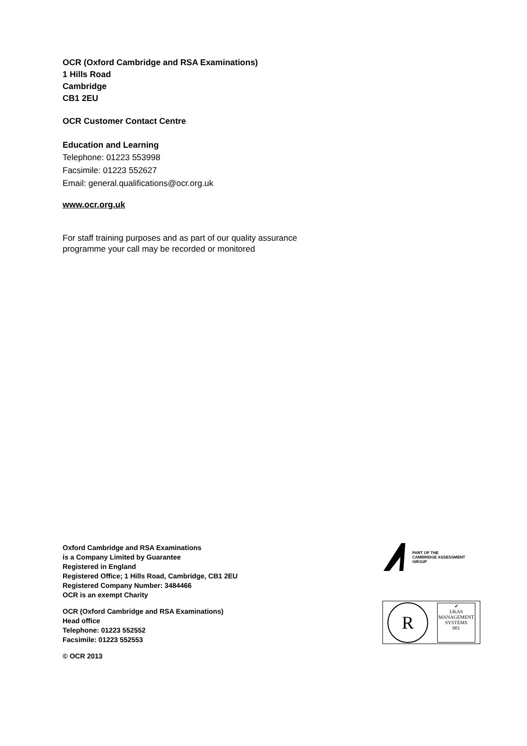OCR (Oxford Cambridge and RSA Examinations)
1 Hills Road
Cambridge
CB1 2EU
OCR Customer Contact Centre
Education and Learning
Telephone: 01223 553998
Facsimile: 01223 552627
Email: general.qualifications@ocr.org.uk
www.ocr.org.uk
For staff training purposes and as part of our quality assurance
programme your call may be recorded or monitored
Oxford Cambridge and RSA Examinations
is a Company Limited by Guarantee
Registered in England
Registered Office; 1 Hills Road, Cambridge, CB1 2EU
Registered Company Number: 3484466
OCR is an exempt Charity
OCR (Oxford Cambridge and RSA Examinations)
Head office
Telephone: 01223 552552
Facsimile: 01223 552553
© OCR 2013
PART OF THE
CAMBRIDGE ASSESSMENT
GROUP
R
✔
UKAS
MANAGEMENT SYSTEMS
001